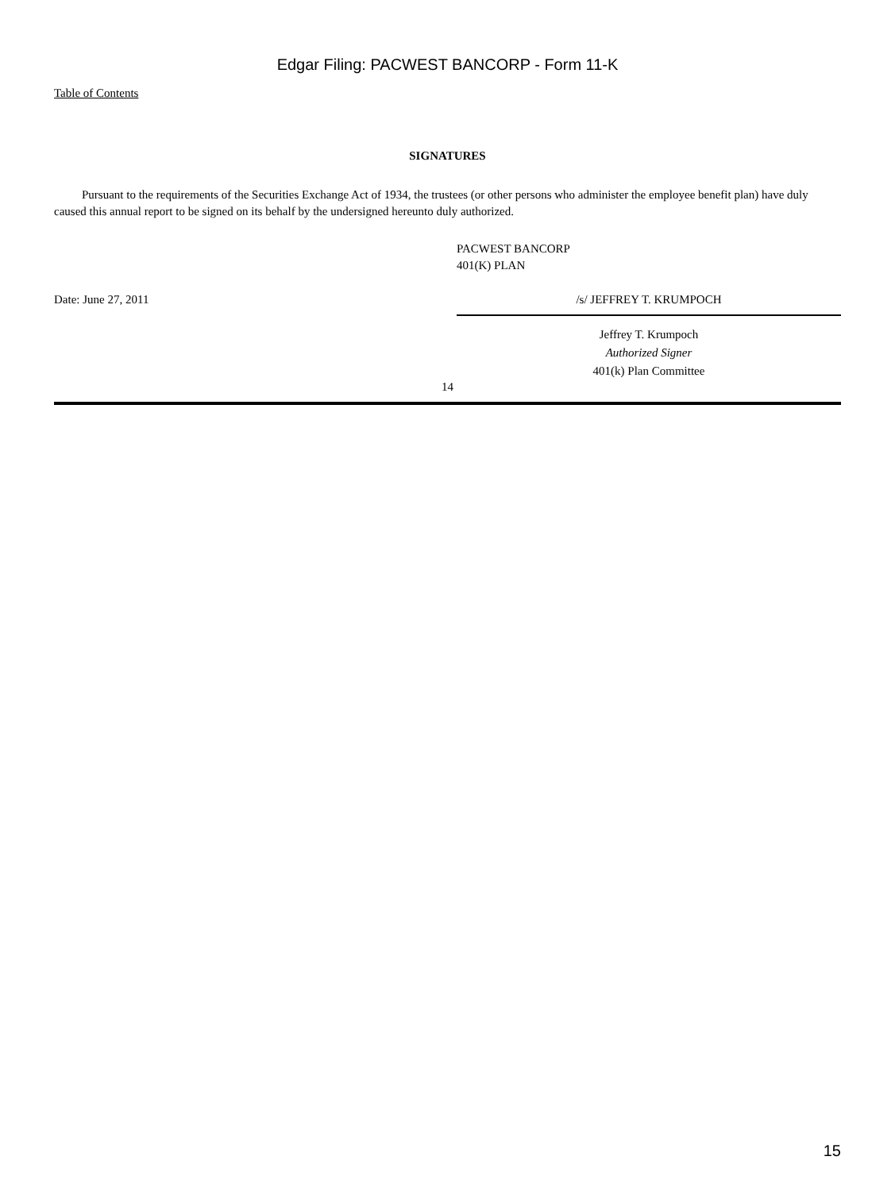Edgar Filing: PACWEST BANCORP - Form 11-K
Table of Contents
SIGNATURES
Pursuant to the requirements of the Securities Exchange Act of 1934, the trustees (or other persons who administer the employee benefit plan) have duly caused this annual report to be signed on its behalf by the undersigned hereunto duly authorized.
PACWEST BANCORP
401(K) PLAN
Date: June 27, 2011 /s/ JEFFREY T. KRUMPOCH
Jeffrey T. Krumpoch
Authorized Signer
401(k) Plan Committee
14
15